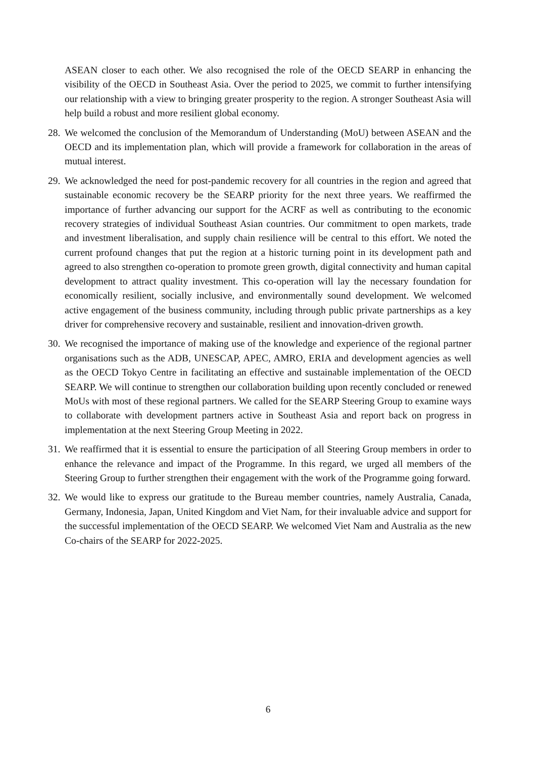ASEAN closer to each other. We also recognised the role of the OECD SEARP in enhancing the visibility of the OECD in Southeast Asia. Over the period to 2025, we commit to further intensifying our relationship with a view to bringing greater prosperity to the region. A stronger Southeast Asia will help build a robust and more resilient global economy.
28.
We welcomed the conclusion of the Memorandum of Understanding (MoU) between ASEAN and the OECD and its implementation plan, which will provide a framework for collaboration in the areas of mutual interest.
29.
We acknowledged the need for post-pandemic recovery for all countries in the region and agreed that sustainable economic recovery be the SEARP priority for the next three years. We reaffirmed the importance of further advancing our support for the ACRF as well as contributing to the economic recovery strategies of individual Southeast Asian countries. Our commitment to open markets, trade and investment liberalisation, and supply chain resilience will be central to this effort. We noted the current profound changes that put the region at a historic turning point in its development path and agreed to also strengthen co-operation to promote green growth, digital connectivity and human capital development to attract quality investment. This co-operation will lay the necessary foundation for economically resilient, socially inclusive, and environmentally sound development. We welcomed active engagement of the business community, including through public private partnerships as a key driver for comprehensive recovery and sustainable, resilient and innovation-driven growth.
30.
We recognised the importance of making use of the knowledge and experience of the regional partner organisations such as the ADB, UNESCAP, APEC, AMRO, ERIA and development agencies as well as the OECD Tokyo Centre in facilitating an effective and sustainable implementation of the OECD SEARP. We will continue to strengthen our collaboration building upon recently concluded or renewed MoUs with most of these regional partners. We called for the SEARP Steering Group to examine ways to collaborate with development partners active in Southeast Asia and report back on progress in implementation at the next Steering Group Meeting in 2022.
31.
We reaffirmed that it is essential to ensure the participation of all Steering Group members in order to enhance the relevance and impact of the Programme. In this regard, we urged all members of the Steering Group to further strengthen their engagement with the work of the Programme going forward.
32.
We would like to express our gratitude to the Bureau member countries, namely Australia, Canada, Germany, Indonesia, Japan, United Kingdom and Viet Nam, for their invaluable advice and support for the successful implementation of the OECD SEARP. We welcomed Viet Nam and Australia as the new Co-chairs of the SEARP for 2022-2025.
6